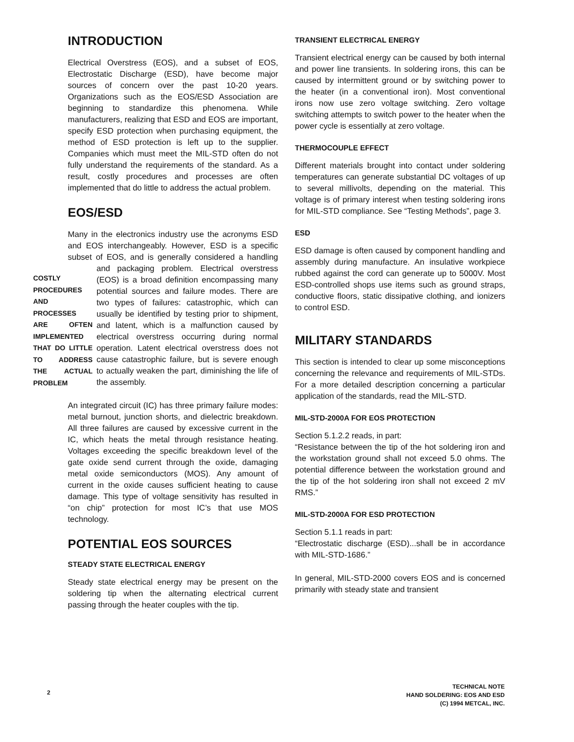INTRODUCTION
Electrical Overstress (EOS), and a subset of EOS, Electrostatic Discharge (ESD), have become major sources of concern over the past 10-20 years. Organizations such as the EOS/ESD Association are beginning to standardize this phenomena. While manufacturers, realizing that ESD and EOS are important, specify ESD protection when purchasing equipment, the method of ESD protection is left up to the supplier. Companies which must meet the MIL-STD often do not fully understand the requirements of the standard. As a result, costly procedures and processes are often implemented that do little to address the actual problem.
EOS/ESD
Many in the electronics industry use the acronyms ESD and EOS interchangeably. However, ESD is a specific subset of EOS, and is generally considered a handling and packaging problem. COSTLY PROCEDURES AND PROCESSES ARE OFTEN IMPLEMENTED THAT DO LITTLE TO ADDRESS THE ACTUAL PROBLEM Electrical overstress (EOS) is a broad definition encompassing many potential sources and failure modes. There are two types of failures: catastrophic, which can usually be identified by testing prior to shipment, and latent, which is a malfunction caused by electrical overstress occurring during normal operation. Latent electrical overstress does not cause catastrophic failure, but is severe enough to actually weaken the part, diminishing the life of the assembly.
An integrated circuit (IC) has three primary failure modes: metal burnout, junction shorts, and dielectric breakdown. All three failures are caused by excessive current in the IC, which heats the metal through resistance heating. Voltages exceeding the specific breakdown level of the gate oxide send current through the oxide, damaging metal oxide semiconductors (MOS). Any amount of current in the oxide causes sufficient heating to cause damage. This type of voltage sensitivity has resulted in “on chip” protection for most IC’s that use MOS technology.
POTENTIAL EOS SOURCES
STEADY STATE ELECTRICAL ENERGY
Steady state electrical energy may be present on the soldering tip when the alternating electrical current passing through the heater couples with the tip.
TRANSIENT ELECTRICAL ENERGY
Transient electrical energy can be caused by both internal and power line transients. In soldering irons, this can be caused by intermittent ground or by switching power to the heater (in a conventional iron). Most conventional irons now use zero voltage switching. Zero voltage switching attempts to switch power to the heater when the power cycle is essentially at zero voltage.
THERMOCOUPLE EFFECT
Different materials brought into contact under soldering temperatures can generate substantial DC voltages of up to several millivolts, depending on the material. This voltage is of primary interest when testing soldering irons for MIL-STD compliance. See “Testing Methods”, page 3.
ESD
ESD damage is often caused by component handling and assembly during manufacture. An insulative workpiece rubbed against the cord can generate up to 5000V. Most ESD-controlled shops use items such as ground straps, conductive floors, static dissipative clothing, and ionizers to control ESD.
MILITARY STANDARDS
This section is intended to clear up some misconceptions concerning the relevance and requirements of MIL-STDs. For a more detailed description concerning a particular application of the standards, read the MIL-STD.
MIL-STD-2000A FOR EOS PROTECTION
Section 5.1.2.2 reads, in part:
“Resistance between the tip of the hot soldering iron and the workstation ground shall not exceed 5.0 ohms. The potential difference between the workstation ground and the tip of the hot soldering iron shall not exceed 2 mV RMS.”
MIL-STD-2000A FOR ESD PROTECTION
Section 5.1.1 reads in part:
“Electrostatic discharge (ESD)...shall be in accordance with MIL-STD-1686.”
In general, MIL-STD-2000 covers EOS and is concerned primarily with steady state and transient
2
TECHNICAL NOTE
HAND SOLDERING: EOS AND ESD
(C) 1994 METCAL, INC.